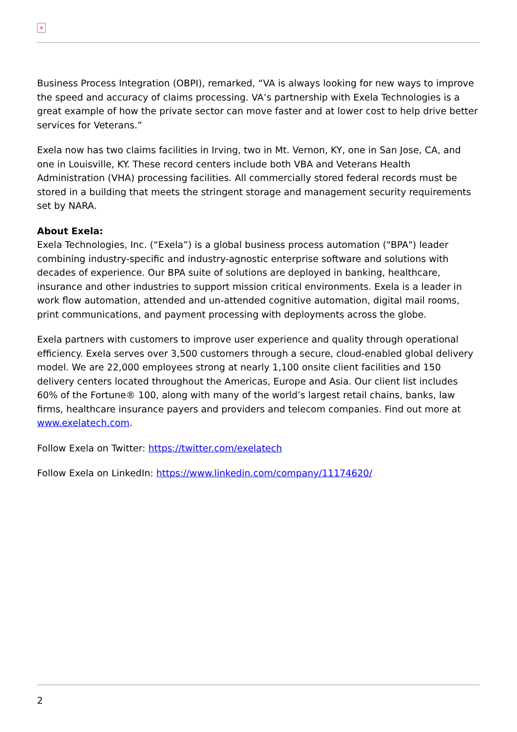×
Business Process Integration (OBPI), remarked, “VA is always looking for new ways to improve the speed and accuracy of claims processing. VA’s partnership with Exela Technologies is a great example of how the private sector can move faster and at lower cost to help drive better services for Veterans.”
Exela now has two claims facilities in Irving, two in Mt. Vernon, KY, one in San Jose, CA, and one in Louisville, KY. These record centers include both VBA and Veterans Health Administration (VHA) processing facilities. All commercially stored federal records must be stored in a building that meets the stringent storage and management security requirements set by NARA.
About Exela:
Exela Technologies, Inc. (“Exela”) is a global business process automation ("BPA") leader combining industry-specific and industry-agnostic enterprise software and solutions with decades of experience. Our BPA suite of solutions are deployed in banking, healthcare, insurance and other industries to support mission critical environments. Exela is a leader in work flow automation, attended and un-attended cognitive automation, digital mail rooms, print communications, and payment processing with deployments across the globe.
Exela partners with customers to improve user experience and quality through operational efficiency. Exela serves over 3,500 customers through a secure, cloud-enabled global delivery model. We are 22,000 employees strong at nearly 1,100 onsite client facilities and 150 delivery centers located throughout the Americas, Europe and Asia. Our client list includes 60% of the Fortune® 100, along with many of the world’s largest retail chains, banks, law firms, healthcare insurance payers and providers and telecom companies. Find out more at www.exelatech.com.
Follow Exela on Twitter: https://twitter.com/exelatech
Follow Exela on LinkedIn: https://www.linkedin.com/company/11174620/
2